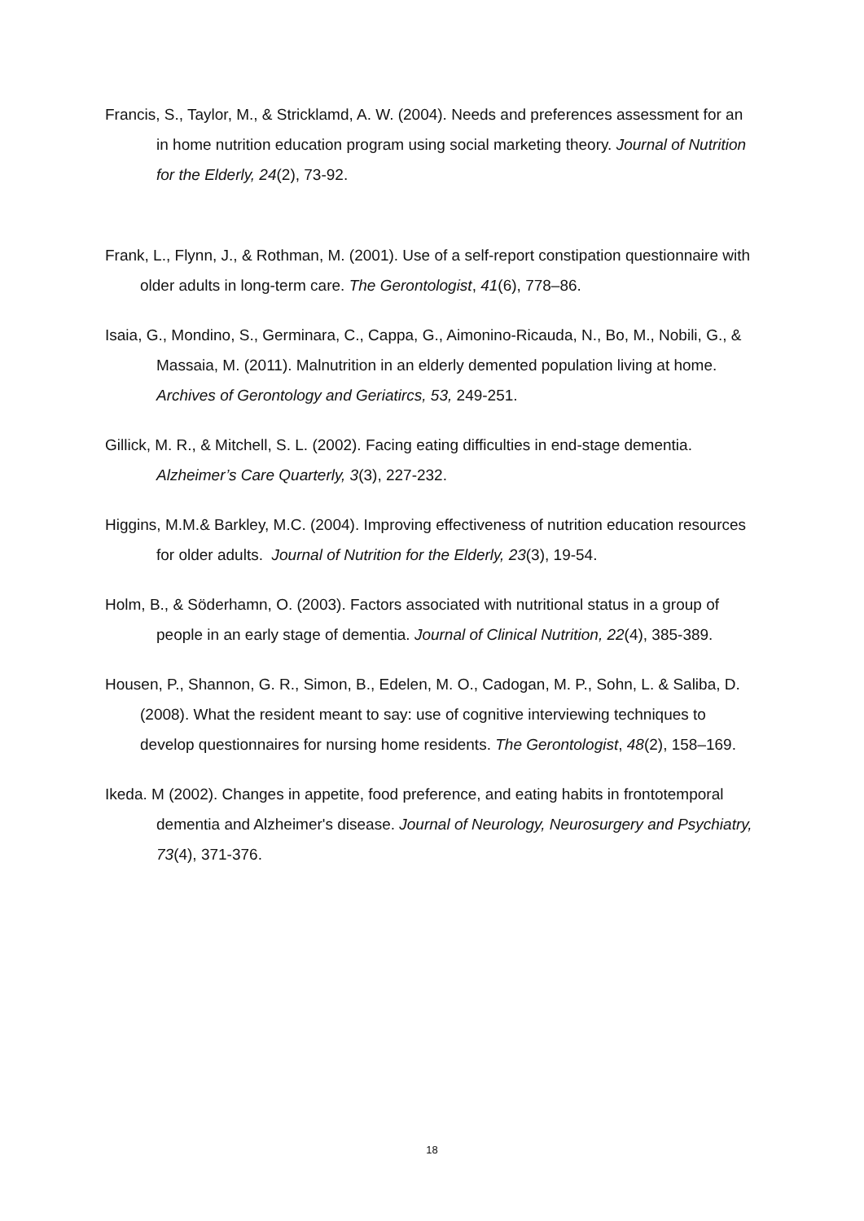Francis, S., Taylor, M., & Stricklamd, A. W. (2004). Needs and preferences assessment for an in home nutrition education program using social marketing theory. Journal of Nutrition for the Elderly, 24(2), 73-92.
Frank, L., Flynn, J., & Rothman, M. (2001). Use of a self-report constipation questionnaire with older adults in long-term care. The Gerontologist, 41(6), 778–86.
Isaia, G., Mondino, S., Germinara, C., Cappa, G., Aimonino-Ricauda, N., Bo, M., Nobili, G., & Massaia, M. (2011). Malnutrition in an elderly demented population living at home. Archives of Gerontology and Geriatircs, 53, 249-251.
Gillick, M. R., & Mitchell, S. L. (2002). Facing eating difficulties in end-stage dementia. Alzheimer’s Care Quarterly, 3(3), 227-232.
Higgins, M.M.& Barkley, M.C. (2004). Improving effectiveness of nutrition education resources for older adults. Journal of Nutrition for the Elderly, 23(3), 19-54.
Holm, B., & Söderhamn, O. (2003). Factors associated with nutritional status in a group of people in an early stage of dementia. Journal of Clinical Nutrition, 22(4), 385-389.
Housen, P., Shannon, G. R., Simon, B., Edelen, M. O., Cadogan, M. P., Sohn, L. & Saliba, D. (2008). What the resident meant to say: use of cognitive interviewing techniques to develop questionnaires for nursing home residents. The Gerontologist, 48(2), 158–169.
Ikeda. M (2002). Changes in appetite, food preference, and eating habits in frontotemporal dementia and Alzheimer's disease. Journal of Neurology, Neurosurgery and Psychiatry, 73(4), 371-376.
18